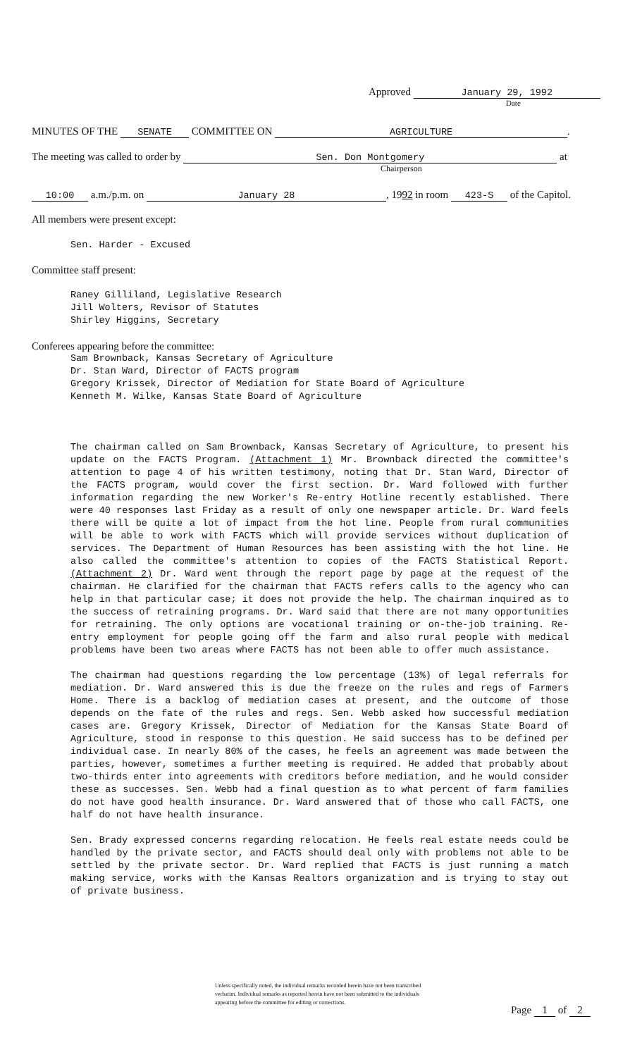Approved January 29, 1992
Date
MINUTES OF THE SENATE COMMITTEE ON AGRICULTURE.
The meeting was called to order by Sen. Don Montgomery at
Chairperson
10:00 a.m./p.m. on January 28, 1992 in room 423-S of the Capitol.
All members were present except:
Sen. Harder - Excused
Committee staff present:
Raney Gilliland, Legislative Research
Jill Wolters, Revisor of Statutes
Shirley Higgins, Secretary
Conferees appearing before the committee:
Sam Brownback, Kansas Secretary of Agriculture
Dr. Stan Ward, Director of FACTS program
Gregory Krissek, Director of Mediation for State Board of Agriculture
Kenneth M. Wilke, Kansas State Board of Agriculture
The chairman called on Sam Brownback, Kansas Secretary of Agriculture, to present his update on the FACTS Program. (Attachment 1) Mr. Brownback directed the committee's attention to page 4 of his written testimony, noting that Dr. Stan Ward, Director of the FACTS program, would cover the first section. Dr. Ward followed with further information regarding the new Worker's Re-entry Hotline recently established. There were 40 responses last Friday as a result of only one newspaper article. Dr. Ward feels there will be quite a lot of impact from the hot line. People from rural communities will be able to work with FACTS which will provide services without duplication of services. The Department of Human Resources has been assisting with the hot line. He also called the committee's attention to copies of the FACTS Statistical Report. (Attachment 2) Dr. Ward went through the report page by page at the request of the chairman. He clarified for the chairman that FACTS refers calls to the agency who can help in that particular case; it does not provide the help. The chairman inquired as to the success of retraining programs. Dr. Ward said that there are not many opportunities for retraining. The only options are vocational training or on-the-job training. Re-entry employment for people going off the farm and also rural people with medical problems have been two areas where FACTS has not been able to offer much assistance.
The chairman had questions regarding the low percentage (13%) of legal referrals for mediation. Dr. Ward answered this is due the freeze on the rules and regs of Farmers Home. There is a backlog of mediation cases at present, and the outcome of those depends on the fate of the rules and regs. Sen. Webb asked how successful mediation cases are. Gregory Krissek, Director of Mediation for the Kansas State Board of Agriculture, stood in response to this question. He said success has to be defined per individual case. In nearly 80% of the cases, he feels an agreement was made between the parties, however, sometimes a further meeting is required. He added that probably about two-thirds enter into agreements with creditors before mediation, and he would consider these as successes. Sen. Webb had a final question as to what percent of farm families do not have good health insurance. Dr. Ward answered that of those who call FACTS, one half do not have health insurance.
Sen. Brady expressed concerns regarding relocation. He feels real estate needs could be handled by the private sector, and FACTS should deal only with problems not able to be settled by the private sector. Dr. Ward replied that FACTS is just running a match making service, works with the Kansas Realtors organization and is trying to stay out of private business.
Unless specifically noted, the individual remarks recorded herein have not been transcribed verbatim. Individual remarks as reported herein have not been submitted to the individuals appearing before the committee for editing or corrections.
Page 1 of 2